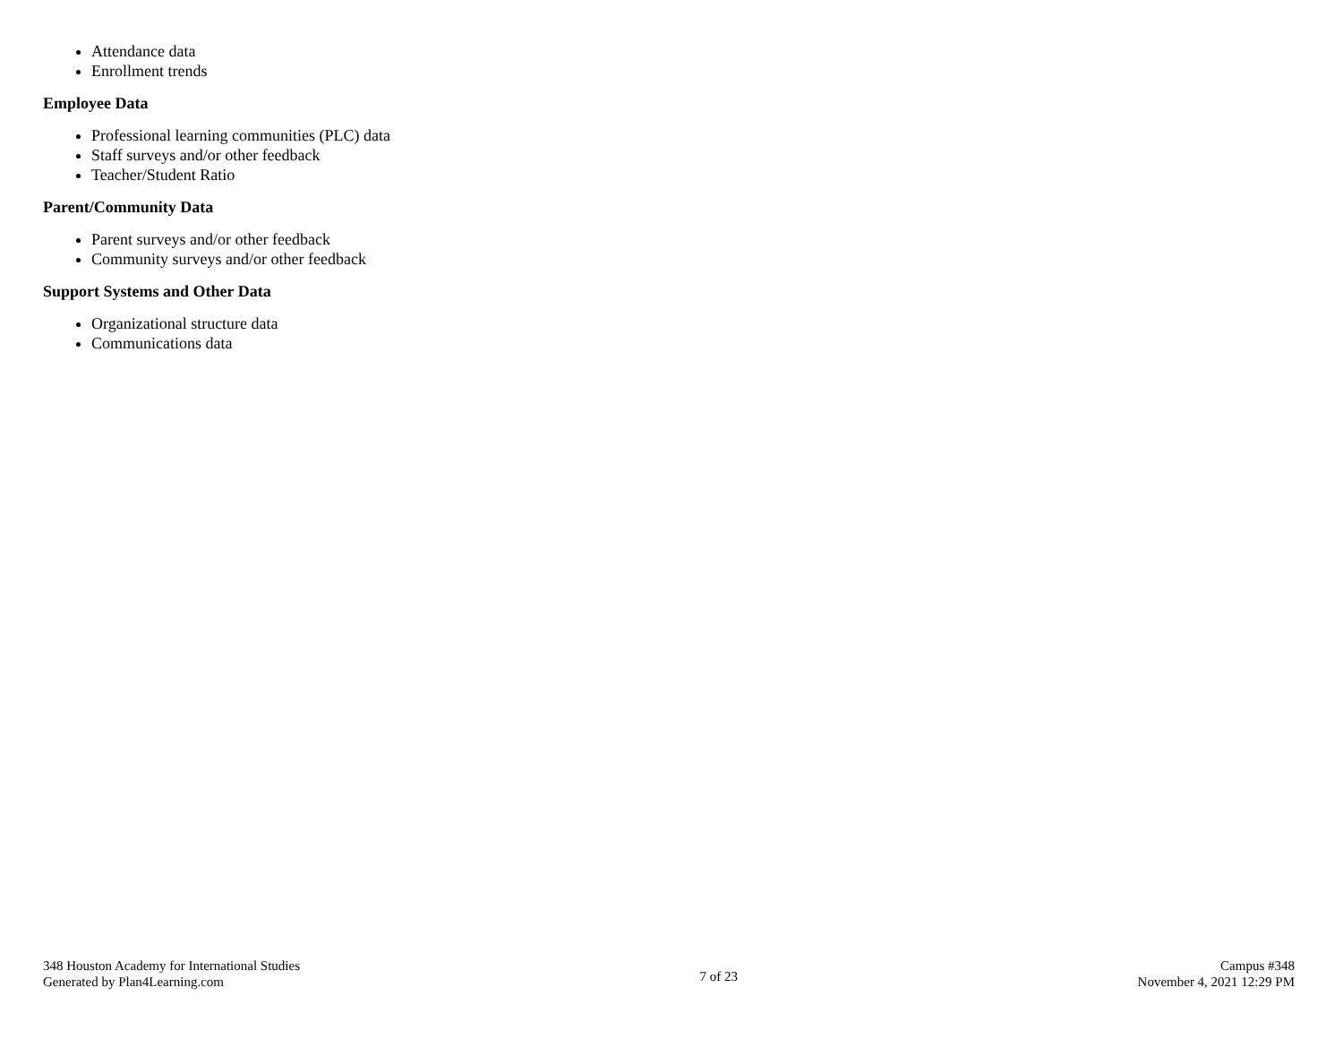Attendance data
Enrollment trends
Employee Data
Professional learning communities (PLC) data
Staff surveys and/or other feedback
Teacher/Student Ratio
Parent/Community Data
Parent surveys and/or other feedback
Community surveys and/or other feedback
Support Systems and Other Data
Organizational structure data
Communications data
348 Houston Academy for International Studies
Generated by Plan4Learning.com
7 of 23
Campus #348
November 4, 2021 12:29 PM